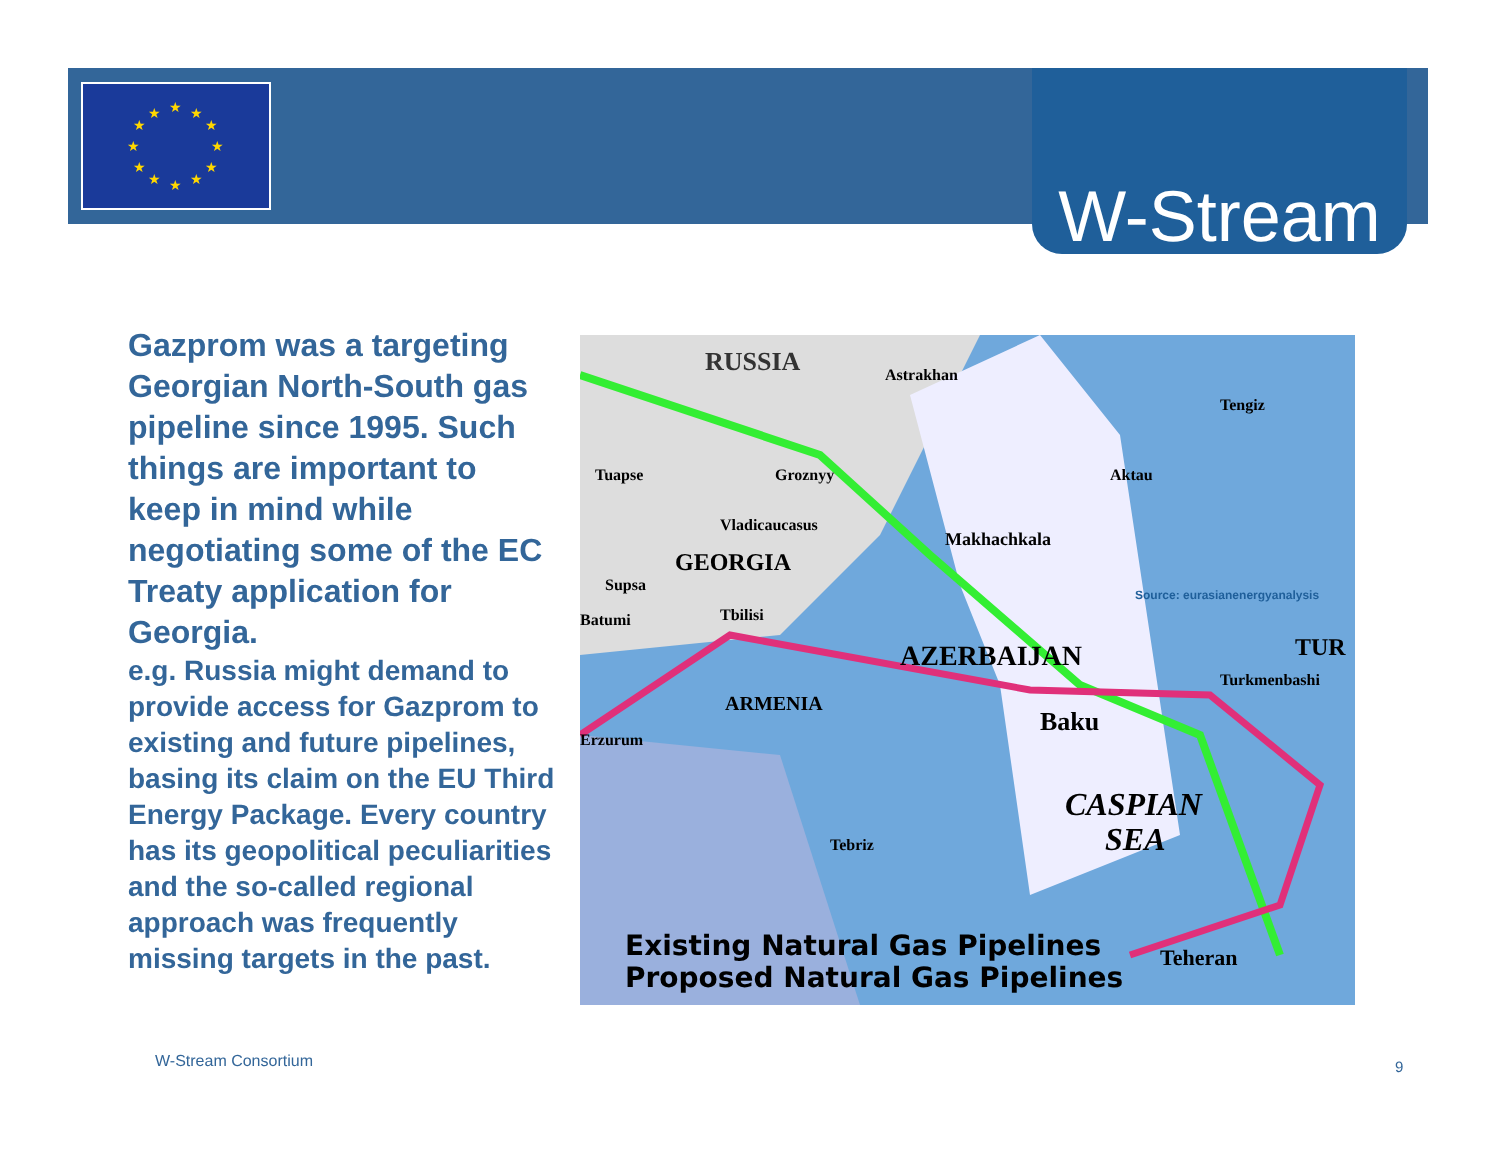★
★
★
★
★
★
★
★
★
★
★
★
W-Stream
Gazprom was a targeting Georgian North-South gas pipeline since 1995. Such things are important to keep in mind while negotiating some of the EC Treaty application for Georgia.
e.g. Russia might demand to provide access for Gazprom to existing and future pipelines, basing its claim on the EU Third Energy Package. Every country has its geopolitical peculiarities and the so-called regional approach was frequently missing targets in the past.
RUSSIA
Astrakhan
Tengiz
Tuapse
Groznyy
Aktau
Vladicaucasus
Makhachkala
GEORGIA
Supsa
Batumi
Tbilisi
AZERBAIJAN
TUR
Turkmenbashi
ARMENIA
Baku
Erzurum
CASPIAN
SEA
Tebriz
Teheran
Existing Natural Gas Pipelines
Proposed Natural Gas Pipelines
Source: eurasianenergyanalysis
W-Stream Consortium 9